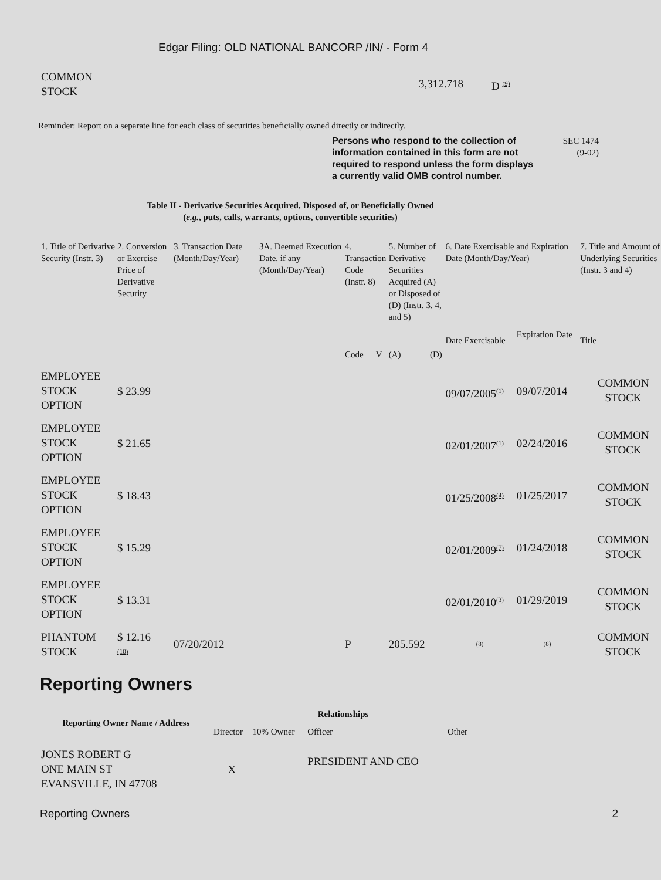Edgar Filing: OLD NATIONAL BANCORP /IN/ - Form 4
| COMMON STOCK | 3,312.718 | D <sup>(9)</sup> |
Reminder: Report on a separate line for each class of securities beneficially owned directly or indirectly.
Persons who respond to the collection of information contained in this form are not required to respond unless the form displays a currently valid OMB control number.
SEC 1474
(9-02)
Table II - Derivative Securities Acquired, Disposed of, or Beneficially Owned
(e.g., puts, calls, warrants, options, convertible securities)
| 1. Title of Derivative Security (Instr. 3) | 2. Conversion or Exercise Price of Derivative Security | 3. Transaction Date (Month/Day/Year) | 3A. Deemed Execution Date, if any (Month/Day/Year) | 4. Transaction Code (Instr. 8) | | 5. Number of Derivative Securities Acquired (A) or Disposed of (D) (Instr. 3, 4, and 5) | | 6. Date Exercisable and Expiration Date (Month/Day/Year) | | 7. Title and Amount of Underlying Securities (Instr. 3 and 4) |
| | | | | Code | V | (A) | (D) | Date Exercisable | Expiration Date | Title |
| EMPLOYEE STOCK OPTION | $ 23.99 | | | | | | | 09/07/2005<sup>(1)</sup> | 09/07/2014 | COMMON STOCK |
| EMPLOYEE STOCK OPTION | $ 21.65 | | | | | | | 02/01/2007<sup>(1)</sup> | 02/24/2016 | COMMON STOCK |
| EMPLOYEE STOCK OPTION | $ 18.43 | | | | | | | 01/25/2008<sup>(4)</sup> | 01/25/2017 | COMMON STOCK |
| EMPLOYEE STOCK OPTION | $ 15.29 | | | | | | | 02/01/2009<sup>(7)</sup> | 01/24/2018 | COMMON STOCK |
| EMPLOYEE STOCK OPTION | $ 13.31 | | | | | | | 02/01/2010<sup>(3)</sup> | 01/29/2019 | COMMON STOCK |
| PHANTOM STOCK | $ 12.16 <sup>(10)</sup> | 07/20/2012 | | P | | 205.592 | | <sup>(8)</sup> | <sup>(8)</sup> | COMMON STOCK |
Reporting Owners
| Reporting Owner Name / Address | Relationships | | | |
| --- | --- | --- | --- | --- |
| | Director | 10% Owner | Officer | Other |
| JONES ROBERT G ONE MAIN ST EVANSVILLE, IN 47708 | X | | PRESIDENT AND CEO | |
Reporting Owners 2